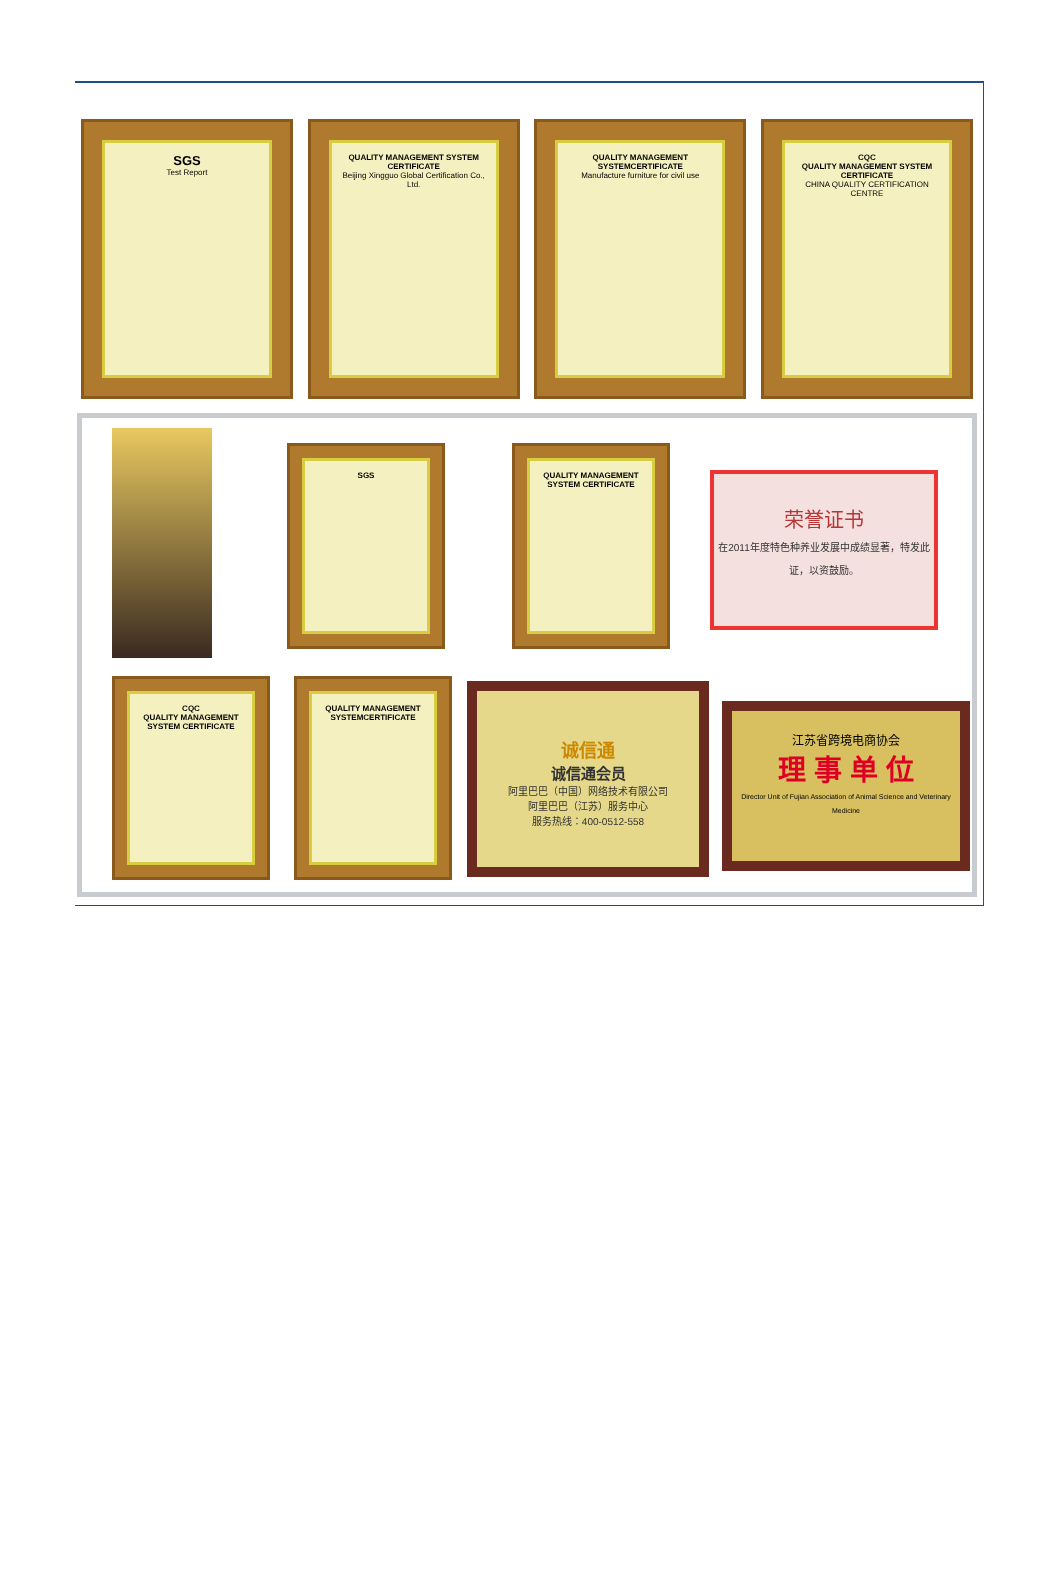SGS
Test Report
QUALITY MANAGEMENT SYSTEM CERTIFICATE
Beijing Xingguo Global Certification Co., Ltd.
QUALITY MANAGEMENT SYSTEMCERTIFICATE
Manufacture furniture for civil use
CQC
QUALITY MANAGEMENT SYSTEM CERTIFICATE
CHINA QUALITY CERTIFICATION CENTRE
SGS
QUALITY MANAGEMENT SYSTEM CERTIFICATE
荣誉证书
在2011年度特色种养业发展中成绩显著，特发此证，以资鼓励。
CQC
QUALITY MANAGEMENT SYSTEM CERTIFICATE
QUALITY MANAGEMENT SYSTEMCERTIFICATE
诚信通
诚信通会员
阿里巴巴（中国）网络技术有限公司
阿里巴巴（江苏）服务中心
服务热线：400-0512-558
江苏省跨境电商协会
理 事 单 位
Director Unit of Fujian Association of Animal Science and Veterinary Medicine